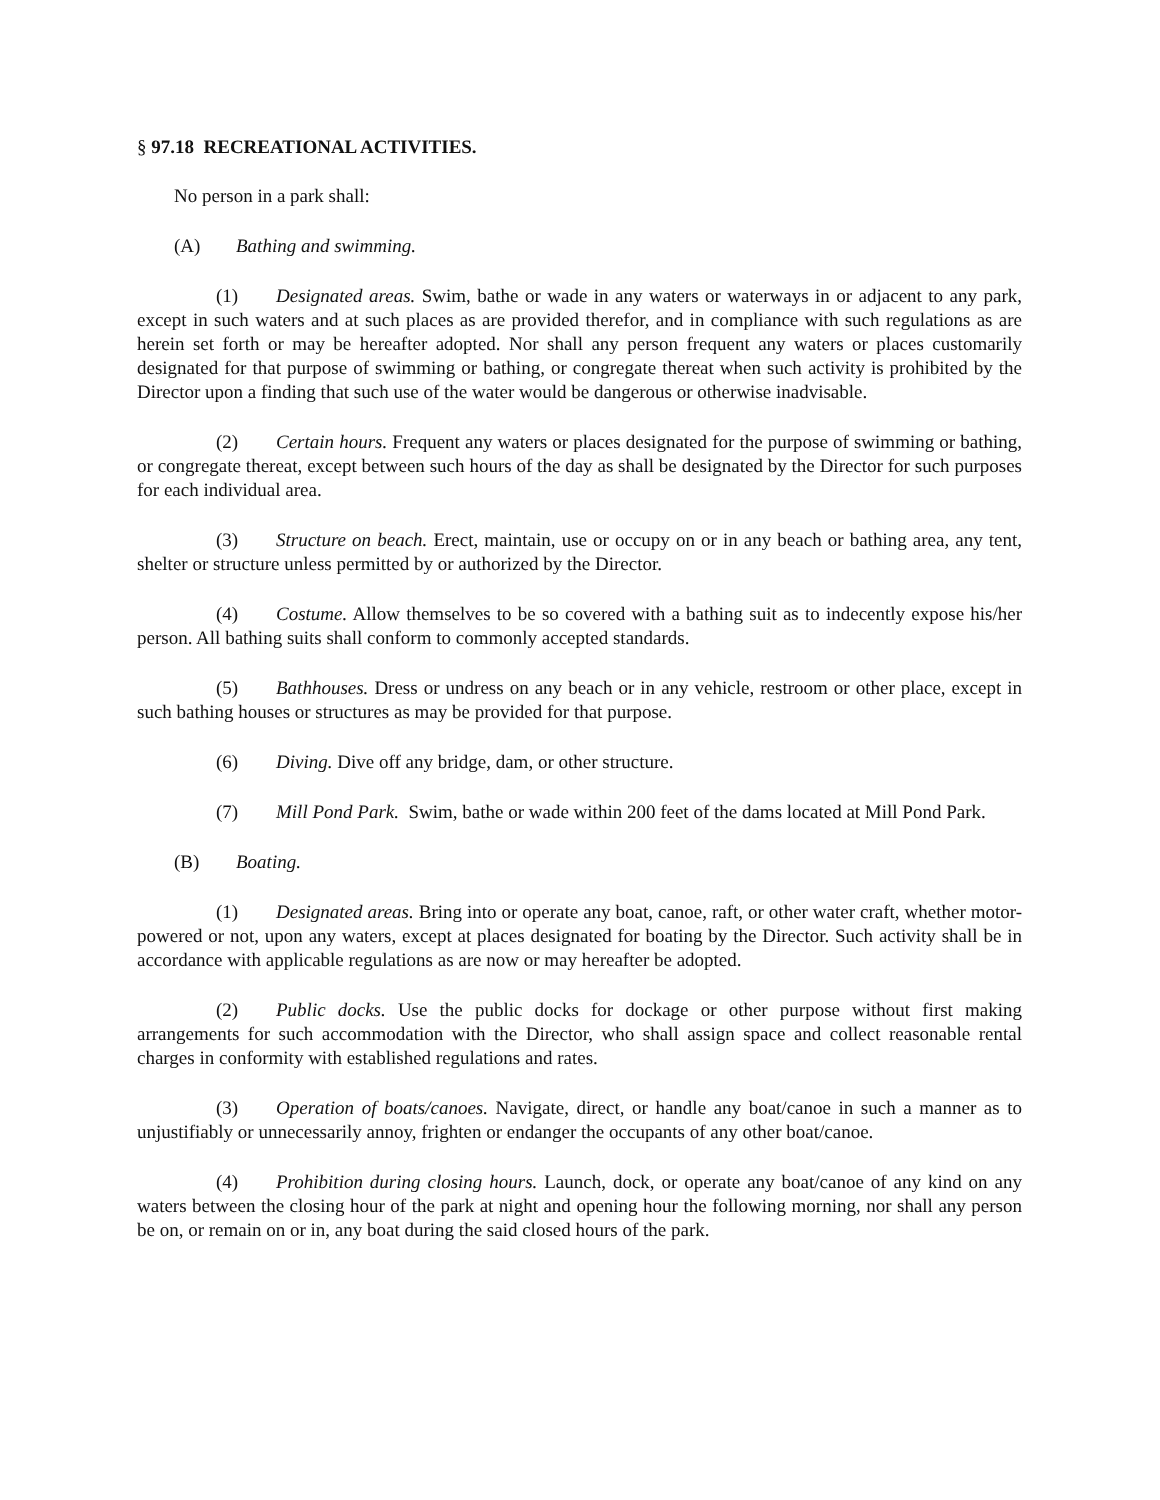§ 97.18 RECREATIONAL ACTIVITIES.
No person in a park shall:
(A) Bathing and swimming.
(1) Designated areas. Swim, bathe or wade in any waters or waterways in or adjacent to any park, except in such waters and at such places as are provided therefor, and in compliance with such regulations as are herein set forth or may be hereafter adopted. Nor shall any person frequent any waters or places customarily designated for that purpose of swimming or bathing, or congregate thereat when such activity is prohibited by the Director upon a finding that such use of the water would be dangerous or otherwise inadvisable.
(2) Certain hours. Frequent any waters or places designated for the purpose of swimming or bathing, or congregate thereat, except between such hours of the day as shall be designated by the Director for such purposes for each individual area.
(3) Structure on beach. Erect, maintain, use or occupy on or in any beach or bathing area, any tent, shelter or structure unless permitted by or authorized by the Director.
(4) Costume. Allow themselves to be so covered with a bathing suit as to indecently expose his/her person. All bathing suits shall conform to commonly accepted standards.
(5) Bathhouses. Dress or undress on any beach or in any vehicle, restroom or other place, except in such bathing houses or structures as may be provided for that purpose.
(6) Diving. Dive off any bridge, dam, or other structure.
(7) Mill Pond Park. Swim, bathe or wade within 200 feet of the dams located at Mill Pond Park.
(B) Boating.
(1) Designated areas. Bring into or operate any boat, canoe, raft, or other water craft, whether motor-powered or not, upon any waters, except at places designated for boating by the Director. Such activity shall be in accordance with applicable regulations as are now or may hereafter be adopted.
(2) Public docks. Use the public docks for dockage or other purpose without first making arrangements for such accommodation with the Director, who shall assign space and collect reasonable rental charges in conformity with established regulations and rates.
(3) Operation of boats/canoes. Navigate, direct, or handle any boat/canoe in such a manner as to unjustifiably or unnecessarily annoy, frighten or endanger the occupants of any other boat/canoe.
(4) Prohibition during closing hours. Launch, dock, or operate any boat/canoe of any kind on any waters between the closing hour of the park at night and opening hour the following morning, nor shall any person be on, or remain on or in, any boat during the said closed hours of the park.